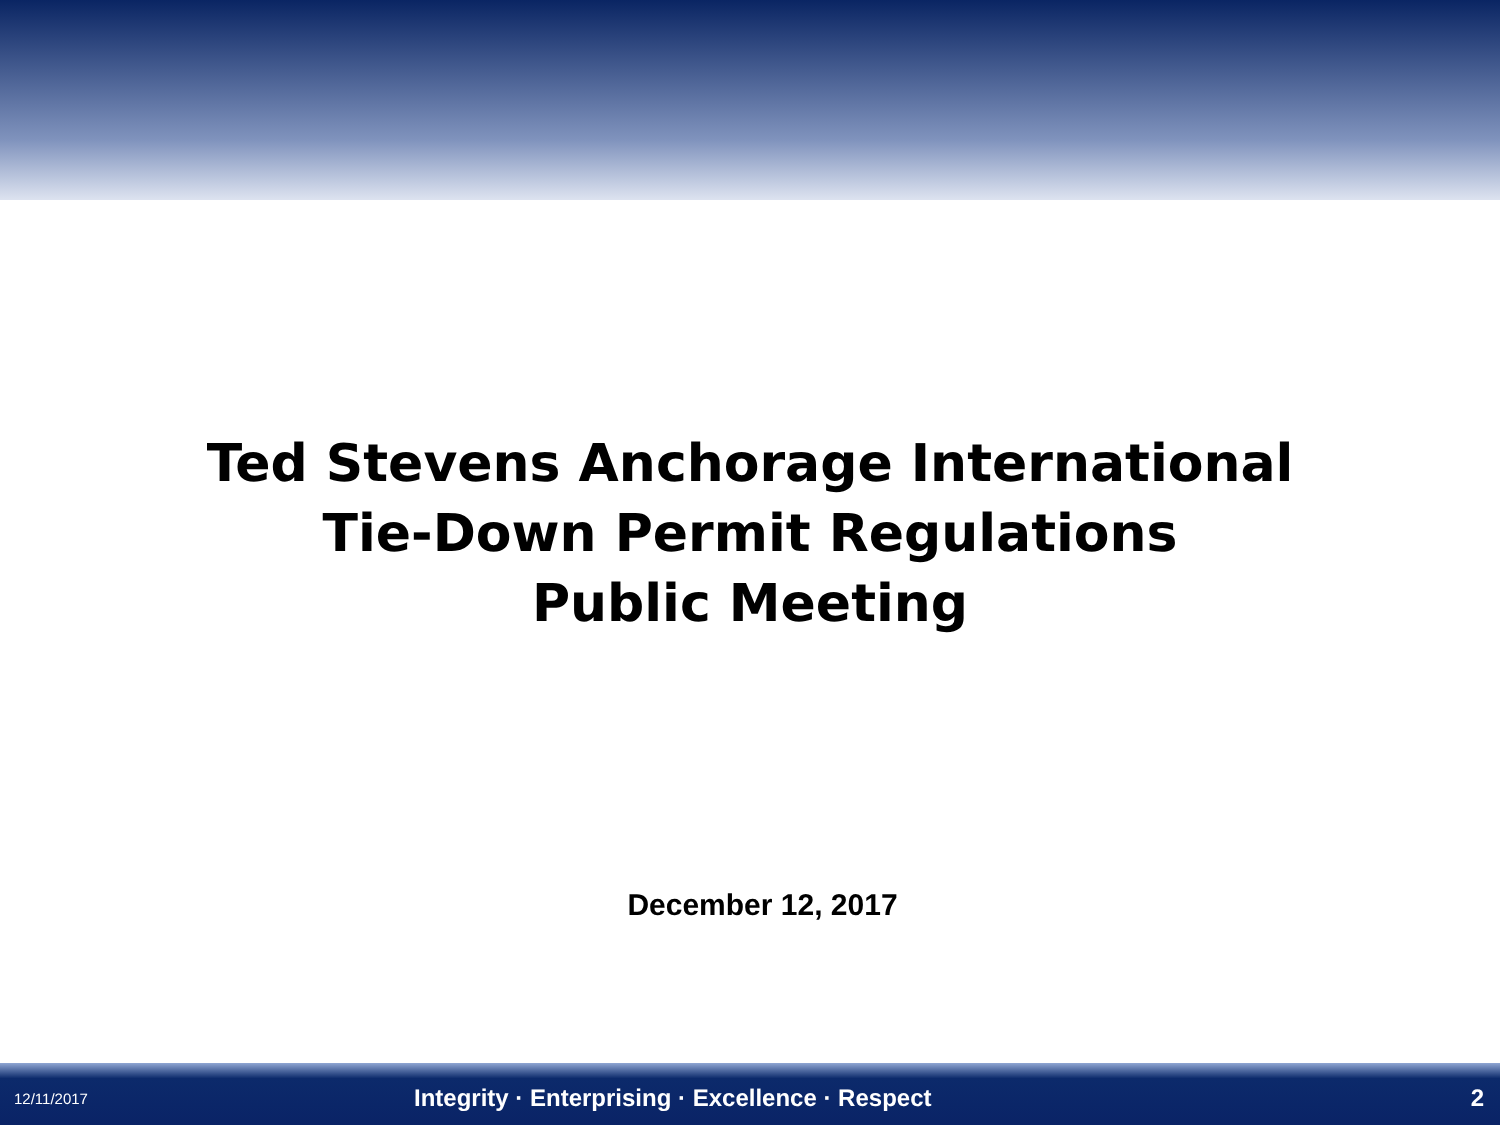Ted Stevens Anchorage International
Tie-Down Permit Regulations
Public Meeting
December 12, 2017
12/11/2017 Integrity · Enterprising · Excellence · Respect 2